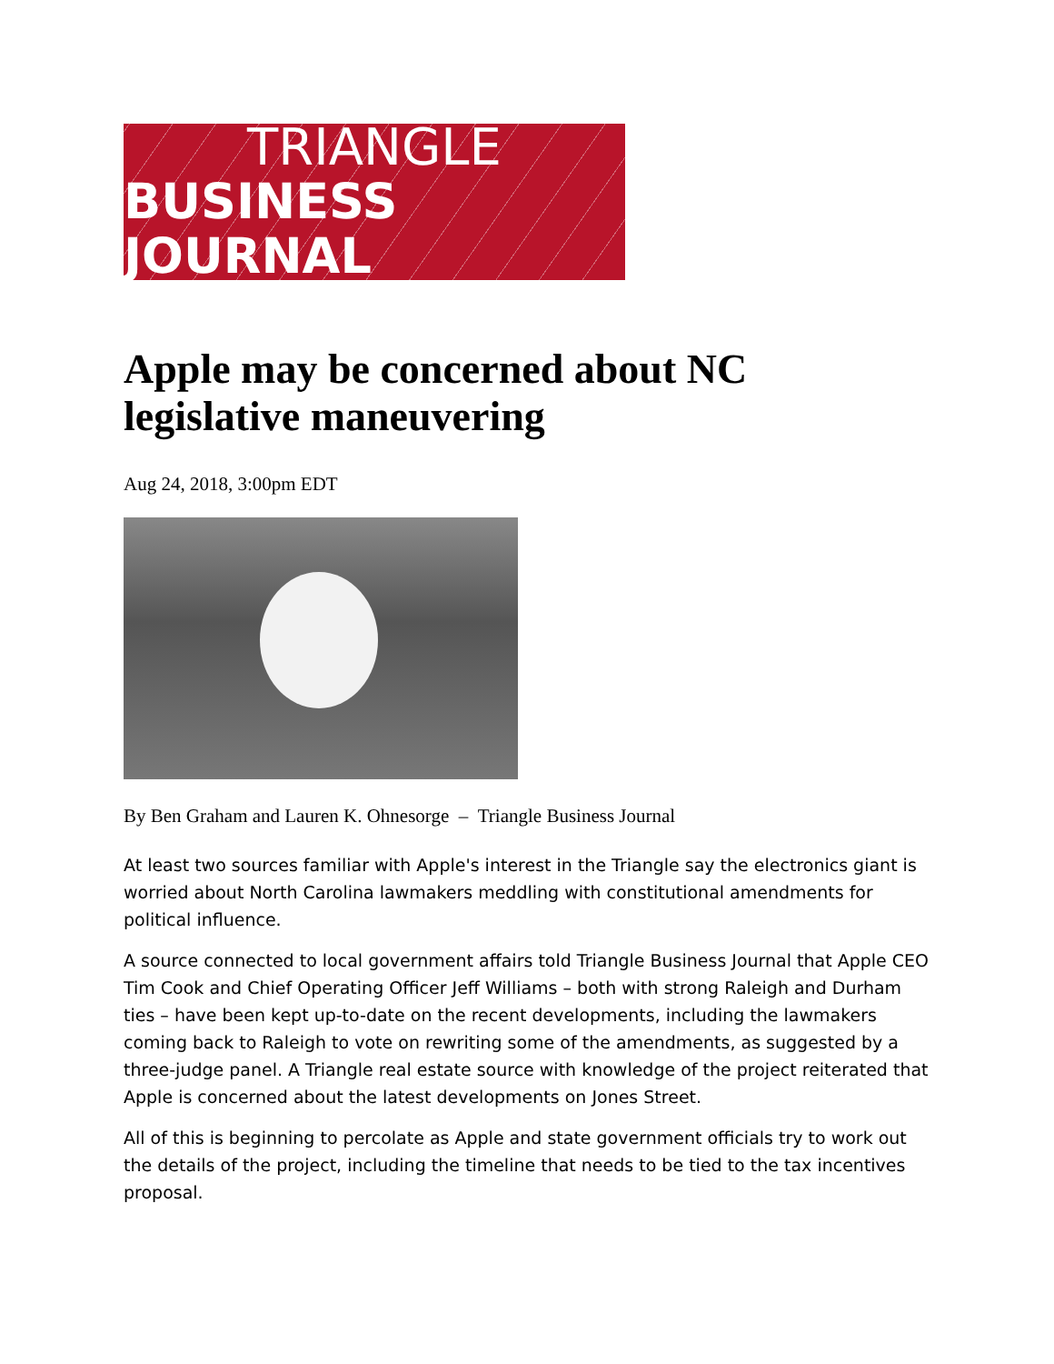TRIANGLE
BUSINESS JOURNAL
Apple may be concerned about NC legislative maneuvering
Aug 24, 2018, 3:00pm EDT
By Ben Graham and Lauren K. Ohnesorge – Triangle Business Journal
At least two sources familiar with Apple's interest in the Triangle say the electronics giant is worried about North Carolina lawmakers meddling with constitutional amendments for political influence.
A source connected to local government affairs told Triangle Business Journal that Apple CEO Tim Cook and Chief Operating Officer Jeff Williams – both with strong Raleigh and Durham ties – have been kept up-to-date on the recent developments, including the lawmakers coming back to Raleigh to vote on rewriting some of the amendments, as suggested by a three-judge panel. A Triangle real estate source with knowledge of the project reiterated that Apple is concerned about the latest developments on Jones Street.
All of this is beginning to percolate as Apple and state government officials try to work out the details of the project, including the timeline that needs to be tied to the tax incentives proposal.